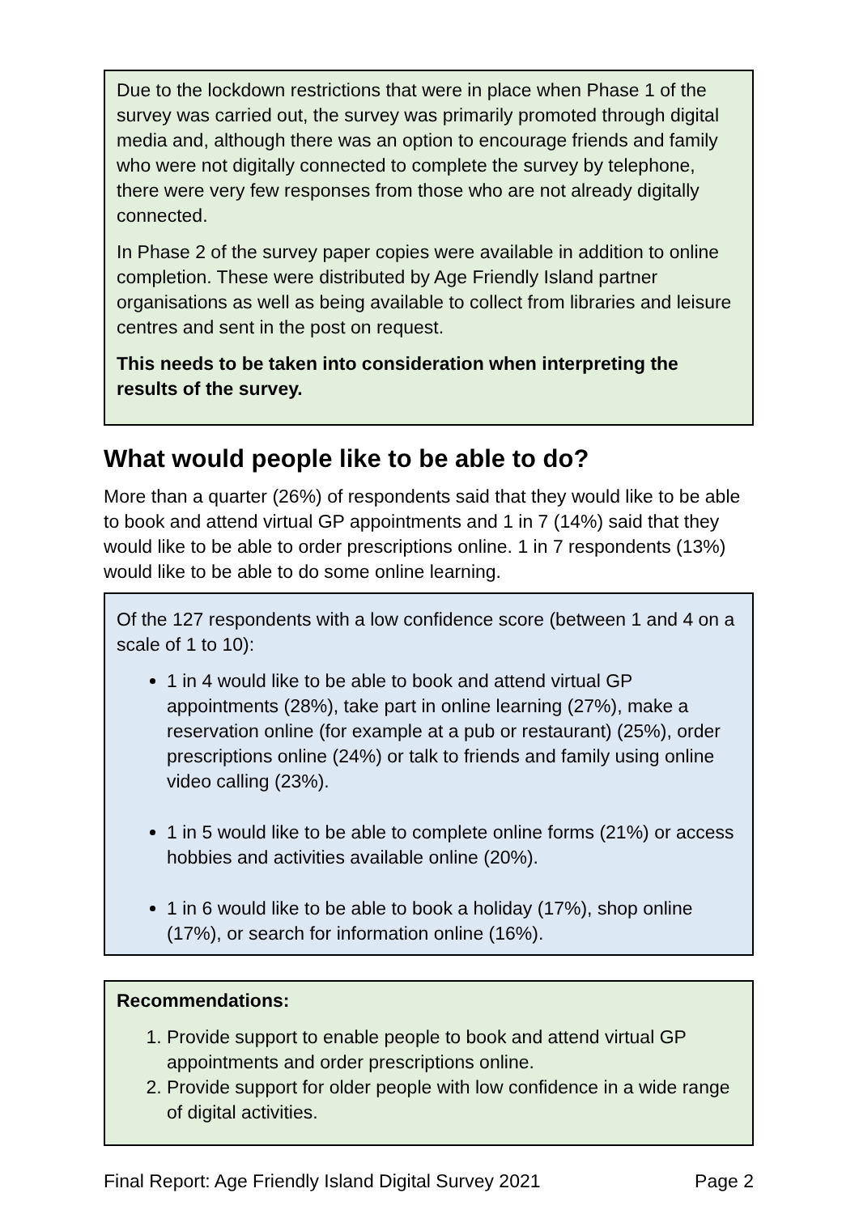Due to the lockdown restrictions that were in place when Phase 1 of the survey was carried out, the survey was primarily promoted through digital media and, although there was an option to encourage friends and family who were not digitally connected to complete the survey by telephone, there were very few responses from those who are not already digitally connected.
In Phase 2 of the survey paper copies were available in addition to online completion. These were distributed by Age Friendly Island partner organisations as well as being available to collect from libraries and leisure centres and sent in the post on request.
This needs to be taken into consideration when interpreting the results of the survey.
What would people like to be able to do?
More than a quarter (26%) of respondents said that they would like to be able to book and attend virtual GP appointments and 1 in 7 (14%) said that they would like to be able to order prescriptions online. 1 in 7 respondents (13%) would like to be able to do some online learning.
Of the 127 respondents with a low confidence score (between 1 and 4 on a scale of 1 to 10):
1 in 4 would like to be able to book and attend virtual GP appointments (28%), take part in online learning (27%), make a reservation online (for example at a pub or restaurant) (25%), order prescriptions online (24%) or talk to friends and family using online video calling (23%).
1 in 5 would like to be able to complete online forms (21%) or access hobbies and activities available online (20%).
1 in 6 would like to be able to book a holiday (17%), shop online (17%), or search for information online (16%).
Recommendations:
1. Provide support to enable people to book and attend virtual GP appointments and order prescriptions online.
2. Provide support for older people with low confidence in a wide range of digital activities.
Final Report: Age Friendly Island Digital Survey 2021 Page 2